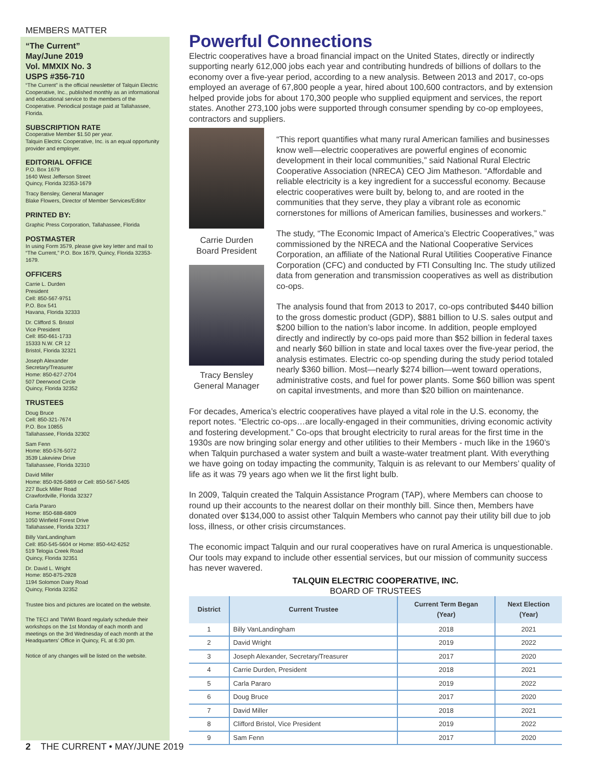MEMBERS MATTER
“The Current”
May/June 2019
Vol. MMXIX No. 3
USPS #356-710
“The Current” is the official newsletter of Talquin Electric Cooperative, Inc., published monthly as an informational and educational service to the members of the Cooperative. Periodical postage paid at Tallahassee, Florida.
SUBSCRIPTION RATE
Cooperative Member $1.50 per year.
Talquin Electric Cooperative, Inc. is an equal opportunity provider and employer.
EDITORIAL OFFICE
P.O. Box 1679
1640 West Jefferson Street
Quincy, Florida 32353-1679
Tracy Bensley, General Manager
Blake Flowers, Director of Member Services/Editor
PRINTED BY:
Graphic Press Corporation, Tallahassee, Florida
POSTMASTER
In using Form 3579, please give key letter and mail to “The Current,” P.O. Box 1679, Quincy, Florida 32353-1679.
OFFICERS
Carrie L. Durden
President
Cell: 850-567-9751
P.O. Box 541
Havana, Florida 32333
Dr. Clifford S. Bristol
Vice President
Cell: 850-661-1733
15333 N.W. CR 12
Bristol, Florida 32321
Joseph Alexander
Secretary/Treasurer
Home: 850-627-2704
507 Deerwood Circle
Quincy, Florida 32352
TRUSTEES
Doug Bruce
Cell: 850-321-7674
P.O. Box 10855
Tallahassee, Florida 32302
Sam Fenn
Home: 850-576-5072
3539 Lakeview Drive
Tallahassee, Florida 32310
David Miller
Home: 850-926-5869 or Cell: 850-567-5405
227 Buck Miller Road
Crawfordville, Florida 32327
Carla Pararo
Home: 850-688-6809
1050 Winfield Forest Drive
Tallahassee, Florida 32317
Billy VanLandingham
Cell: 850-545-5604 or Home: 850-442-6252
519 Telogia Creek Road
Quincy, Florida 32351
Dr. David L. Wright
Home: 850-875-2928
1194 Solomon Dairy Road
Quincy, Florida 32352
Trustee bios and pictures are located on the website.
The TECI and TWWI Board regularly schedule their workshops on the 1st Monday of each month and meetings on the 3rd Wednesday of each month at the Headquarters’ Office in Quincy, FL at 6:30 pm.
Notice of any changes will be listed on the website.
Powerful Connections
Electric cooperatives have a broad financial impact on the United States, directly or indirectly supporting nearly 612,000 jobs each year and contributing hundreds of billions of dollars to the economy over a five-year period, according to a new analysis. Between 2013 and 2017, co-ops employed an average of 67,800 people a year, hired about 100,600 contractors, and by extension helped provide jobs for about 170,300 people who supplied equipment and services, the report states. Another 273,100 jobs were supported through consumer spending by co-op employees, contractors and suppliers.
Carrie Durden
Board President
Tracy Bensley
General Manager
“This report quantifies what many rural American families and businesses know well—electric cooperatives are powerful engines of economic development in their local communities,” said National Rural Electric Cooperative Association (NRECA) CEO Jim Matheson. “Affordable and reliable electricity is a key ingredient for a successful economy. Because electric cooperatives were built by, belong to, and are rooted in the communities that they serve, they play a vibrant role as economic cornerstones for millions of American families, businesses and workers.”
The study, “The Economic Impact of America’s Electric Cooperatives,” was commissioned by the NRECA and the National Cooperative Services Corporation, an affiliate of the National Rural Utilities Cooperative Finance Corporation (CFC) and conducted by FTI Consulting Inc. The study utilized data from generation and transmission cooperatives as well as distribution co-ops.
The analysis found that from 2013 to 2017, co-ops contributed $440 billion to the gross domestic product (GDP), $881 billion to U.S. sales output and $200 billion to the nation’s labor income. In addition, people employed directly and indirectly by co-ops paid more than $52 billion in federal taxes and nearly $60 billion in state and local taxes over the five-year period, the analysis estimates. Electric co-op spending during the study period totaled nearly $360 billion. Most—nearly $274 billion—went toward operations, administrative costs, and fuel for power plants. Some $60 billion was spent on capital investments, and more than $20 billion on maintenance.
For decades, America’s electric cooperatives have played a vital role in the U.S. economy, the report notes. “Electric co-ops…are locally-engaged in their communities, driving economic activity and fostering development.” Co-ops that brought electricity to rural areas for the first time in the 1930s are now bringing solar energy and other utilities to their Members - much like in the 1960’s when Talquin purchased a water system and built a waste-water treatment plant. With everything we have going on today impacting the community, Talquin is as relevant to our Members’ quality of life as it was 79 years ago when we lit the first light bulb.
In 2009, Talquin created the Talquin Assistance Program (TAP), where Members can choose to round up their accounts to the nearest dollar on their monthly bill. Since then, Members have donated over $134,000 to assist other Talquin Members who cannot pay their utility bill due to job loss, illness, or other crisis circumstances.
The economic impact Talquin and our rural cooperatives have on rural America is unquestionable. Our tools may expand to include other essential services, but our mission of community success has never wavered.
TALQUIN ELECTRIC COOPERATIVE, INC.
BOARD OF TRUSTEES
| District | Current Trustee | Current Term Began (Year) | Next Election (Year) |
| --- | --- | --- | --- |
| 1 | Billy VanLandingham | 2018 | 2021 |
| 2 | David Wright | 2019 | 2022 |
| 3 | Joseph Alexander, Secretary/Treasurer | 2017 | 2020 |
| 4 | Carrie Durden, President | 2018 | 2021 |
| 5 | Carla Pararo | 2019 | 2022 |
| 6 | Doug Bruce | 2017 | 2020 |
| 7 | David Miller | 2018 | 2021 |
| 8 | Clifford Bristol, Vice President | 2019 | 2022 |
| 9 | Sam Fenn | 2017 | 2020 |
2 THE CURRENT • MAY/JUNE 2019